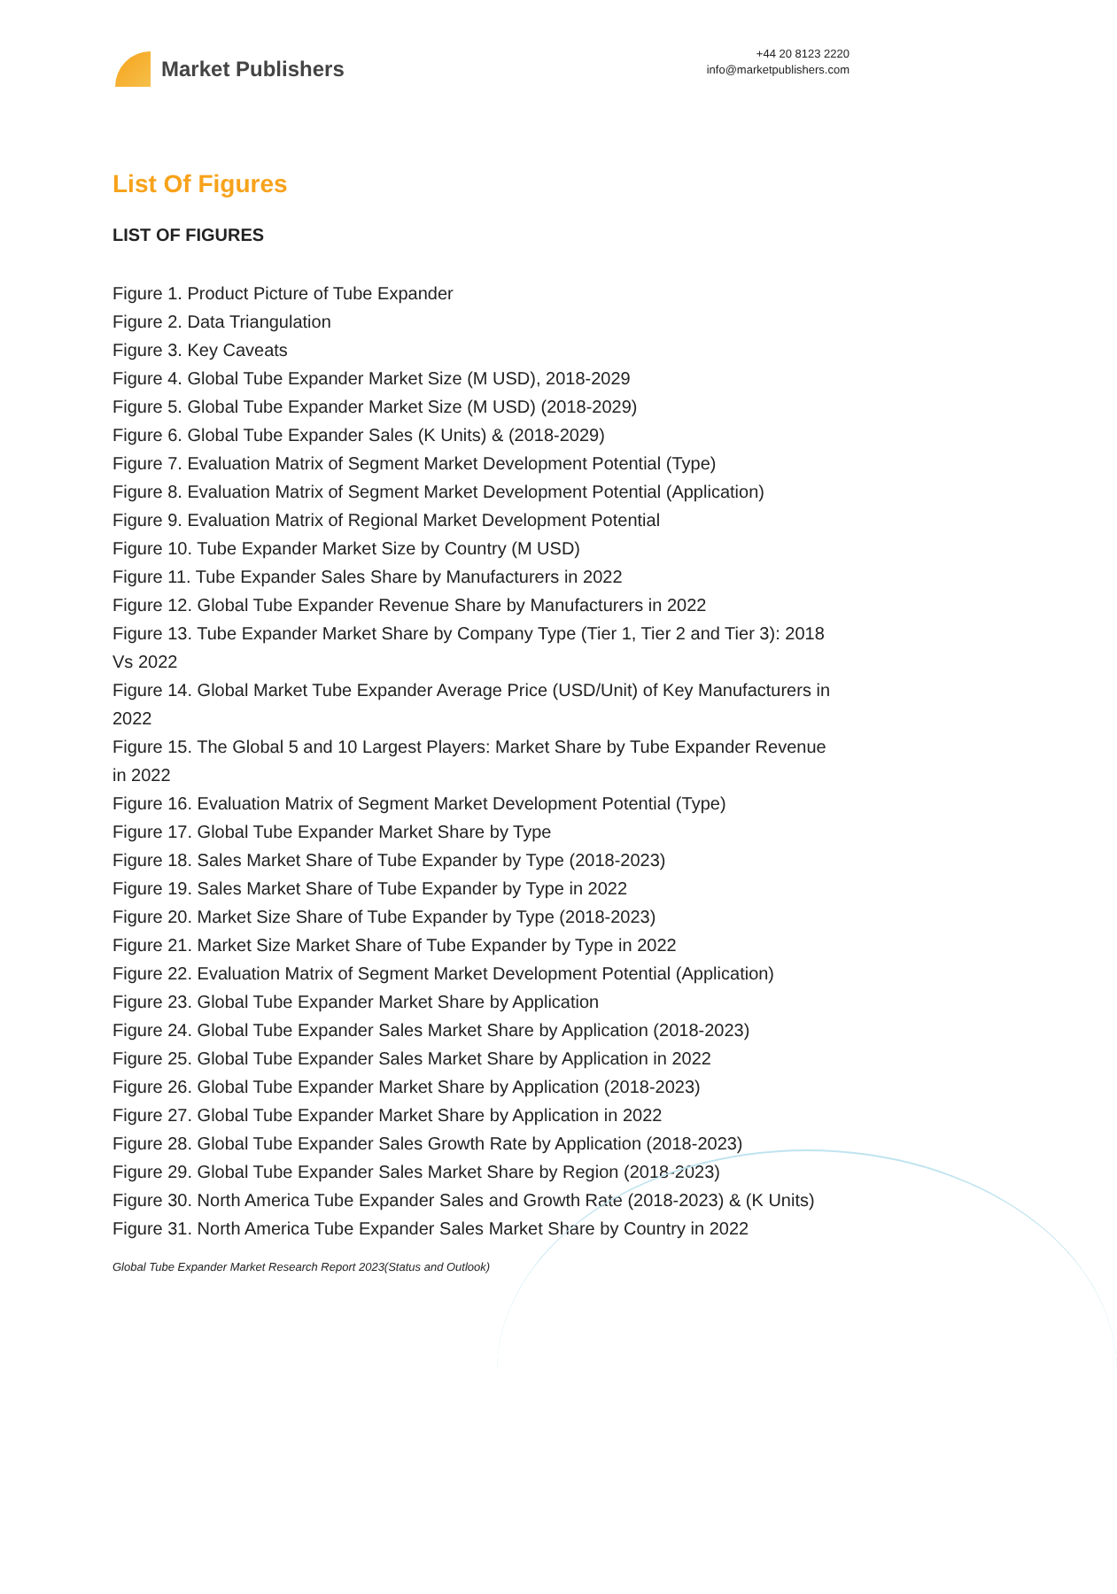Market Publishers
+44 20 8123 2220
info@marketpublishers.com
List Of Figures
LIST OF FIGURES
Figure 1. Product Picture of Tube Expander
Figure 2. Data Triangulation
Figure 3. Key Caveats
Figure 4. Global Tube Expander Market Size (M USD), 2018-2029
Figure 5. Global Tube Expander Market Size (M USD) (2018-2029)
Figure 6. Global Tube Expander Sales (K Units) & (2018-2029)
Figure 7. Evaluation Matrix of Segment Market Development Potential (Type)
Figure 8. Evaluation Matrix of Segment Market Development Potential (Application)
Figure 9. Evaluation Matrix of Regional Market Development Potential
Figure 10. Tube Expander Market Size by Country (M USD)
Figure 11. Tube Expander Sales Share by Manufacturers in 2022
Figure 12. Global Tube Expander Revenue Share by Manufacturers in 2022
Figure 13. Tube Expander Market Share by Company Type (Tier 1, Tier 2 and Tier 3): 2018 Vs 2022
Figure 14. Global Market Tube Expander Average Price (USD/Unit) of Key Manufacturers in 2022
Figure 15. The Global 5 and 10 Largest Players: Market Share by Tube Expander Revenue in 2022
Figure 16. Evaluation Matrix of Segment Market Development Potential (Type)
Figure 17. Global Tube Expander Market Share by Type
Figure 18. Sales Market Share of Tube Expander by Type (2018-2023)
Figure 19. Sales Market Share of Tube Expander by Type in 2022
Figure 20. Market Size Share of Tube Expander by Type (2018-2023)
Figure 21. Market Size Market Share of Tube Expander by Type in 2022
Figure 22. Evaluation Matrix of Segment Market Development Potential (Application)
Figure 23. Global Tube Expander Market Share by Application
Figure 24. Global Tube Expander Sales Market Share by Application (2018-2023)
Figure 25. Global Tube Expander Sales Market Share by Application in 2022
Figure 26. Global Tube Expander Market Share by Application (2018-2023)
Figure 27. Global Tube Expander Market Share by Application in 2022
Figure 28. Global Tube Expander Sales Growth Rate by Application (2018-2023)
Figure 29. Global Tube Expander Sales Market Share by Region (2018-2023)
Figure 30. North America Tube Expander Sales and Growth Rate (2018-2023) & (K Units)
Figure 31. North America Tube Expander Sales Market Share by Country in 2022
Global Tube Expander Market Research Report 2023(Status and Outlook)